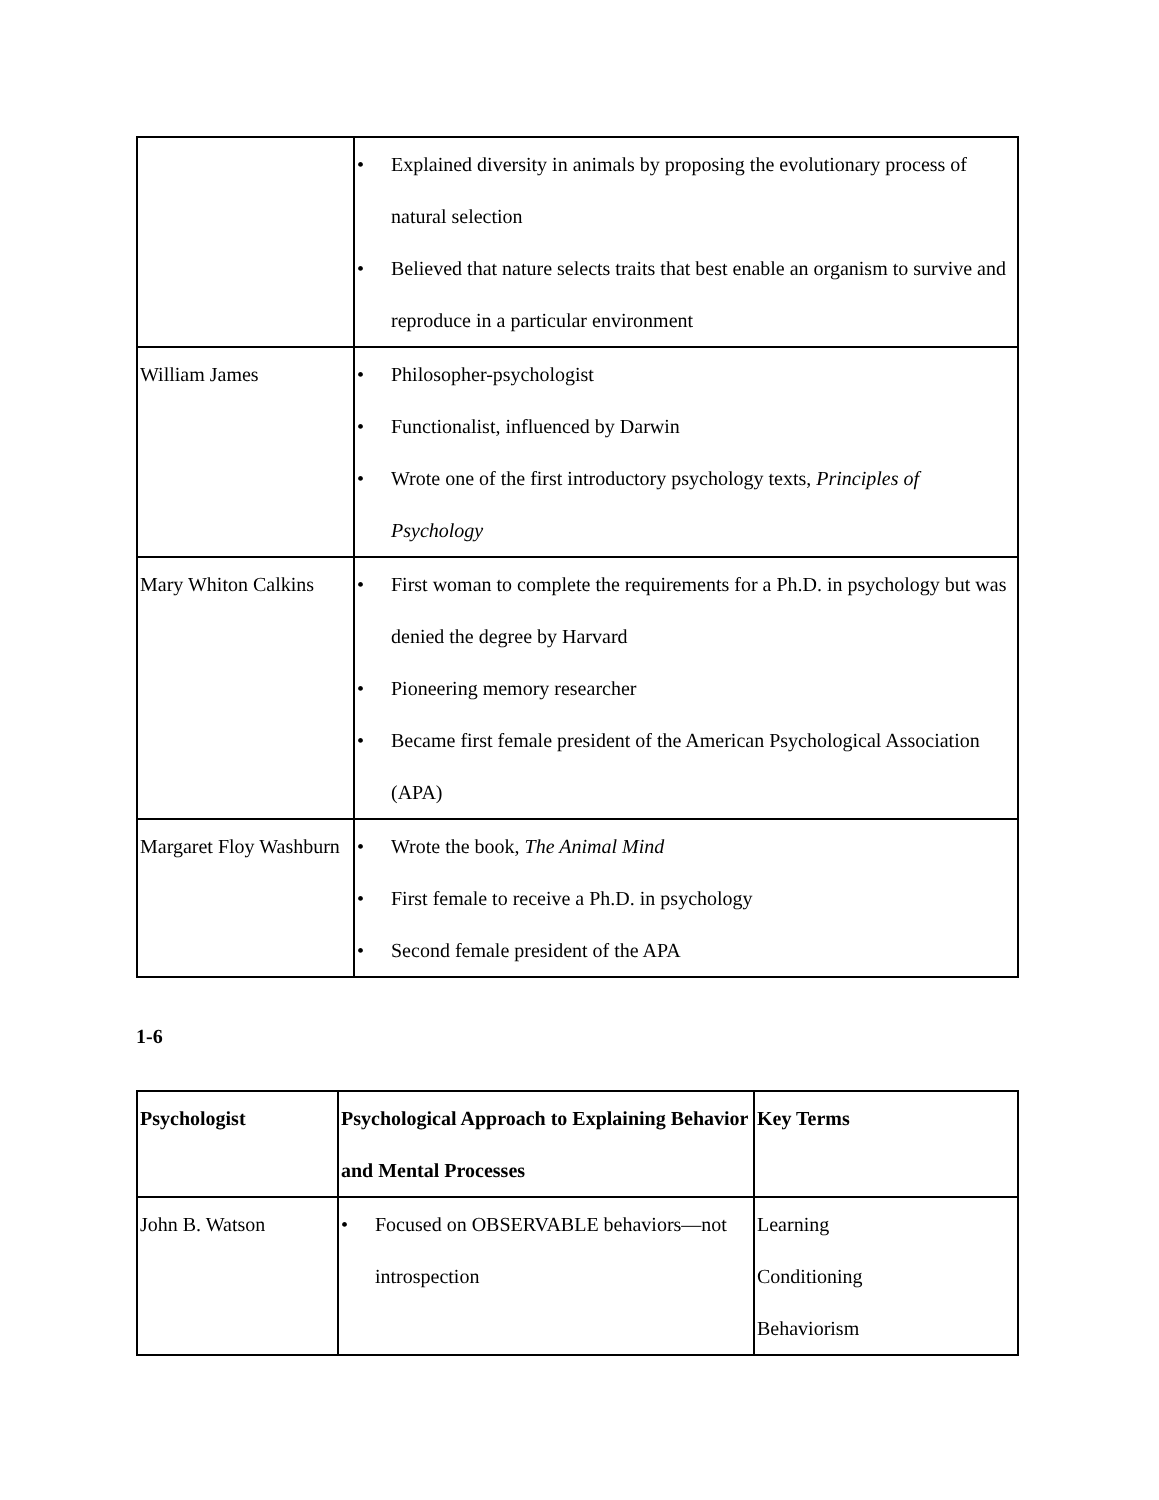| | • Explained diversity in animals by proposing the evolutionary process of natural selection • Believed that nature selects traits that best enable an organism to survive and reproduce in a particular environment |
| William James | • Philosopher-psychologist • Functionalist, influenced by Darwin • Wrote one of the first introductory psychology texts, Principles of Psychology |
| Mary Whiton Calkins | • First woman to complete the requirements for a Ph.D. in psychology but was denied the degree by Harvard • Pioneering memory researcher • Became first female president of the American Psychological Association (APA) |
| Margaret Floy Washburn | • Wrote the book, The Animal Mind • First female to receive a Ph.D. in psychology • Second female president of the APA |
1-6
| Psychologist | Psychological Approach to Explaining Behavior and Mental Processes | Key Terms |
| --- | --- | --- |
| John B. Watson | • Focused on OBSERVABLE behaviors—not introspection | Learning Conditioning Behaviorism |